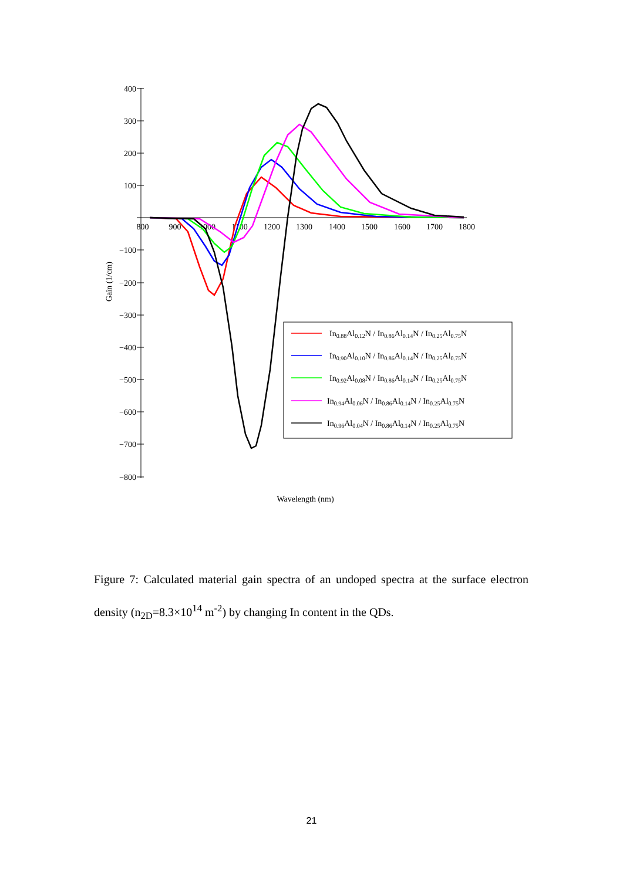400
300
200
100
−100
−200
−300
−400
−500
−600
−700
−800
800
900
1000
1100
1200
1300
1400
1500
1600
1700
1800
Gain (1/cm)
Wavelength (nm)
In0.88Al0.12N / In0.86Al0.14N / In0.25Al0.75N
In0.90Al0.10N / In0.86Al0.14N / In0.25Al0.75N
In0.92Al0.08N / In0.86Al0.14N / In0.25Al0.75N
In0.94Al0.06N / In0.86Al0.14N / In0.25Al0.75N
In0.96Al0.04N / In0.86Al0.14N / In0.25Al0.75N
Figure 7: Calculated material gain spectra of an undoped spectra at the surface electron density (n<sub>2D</sub>=8.3×10<sup>14</sup> m<sup>-2</sup>) by changing In content in the QDs.
21